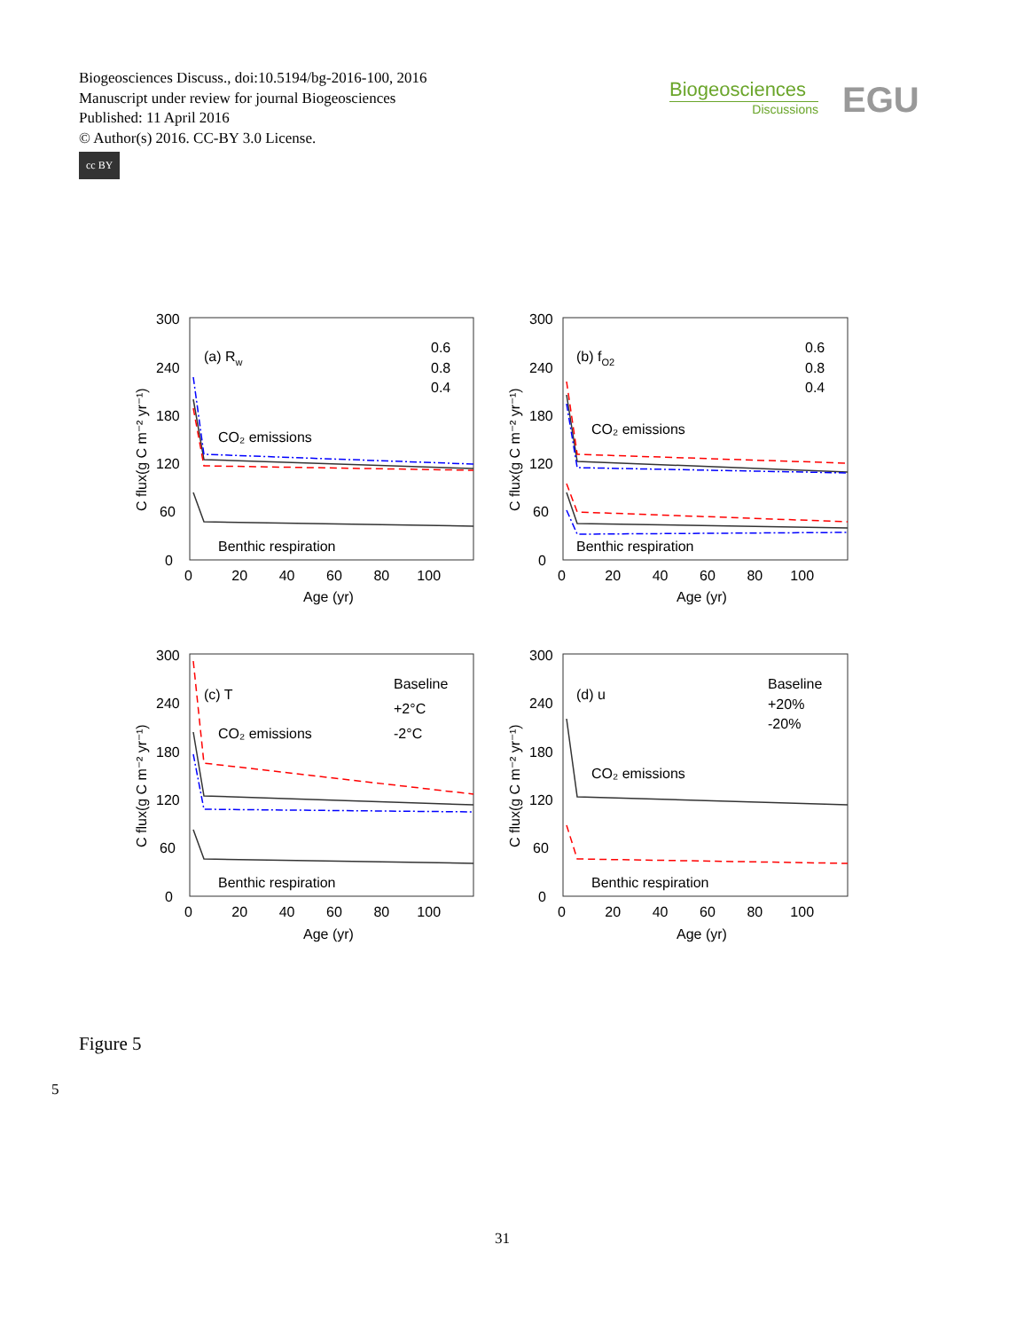Biogeosciences Discuss., doi:10.5194/bg-2016-100, 2016
Manuscript under review for journal Biogeosciences
Published: 11 April 2016
© Author(s) 2016. CC-BY 3.0 License.
cc BY
Biogeosciences
Discussions
EGU
(a) Rw
0.6
0.8
0.4
CO₂ emissions
Benthic respiration
(b) fO2
0.6
0.8
0.4
CO₂ emissions
Benthic respiration
(c) T
Baseline
+2°C
-2°C
CO₂ emissions
Benthic respiration
(d) u
Baseline
+20%
-20%
CO₂ emissions
Benthic respiration
300
240
180
120
60
0
0 20 40 60 80 100
Age (yr)
300
240
180
120
60
0
0 20 40 60 80 100
Age (yr)
300
240
180
120
60
0
0 20 40 60 80 100
Age (yr)
300
240
180
120
60
0
0 20 40 60 80 100
Age (yr)
C flux(g C m⁻² yr⁻¹)
C flux(g C m⁻² yr⁻¹)
C flux(g C m⁻² yr⁻¹)
C flux(g C m⁻² yr⁻¹)
Figure 5
5
31